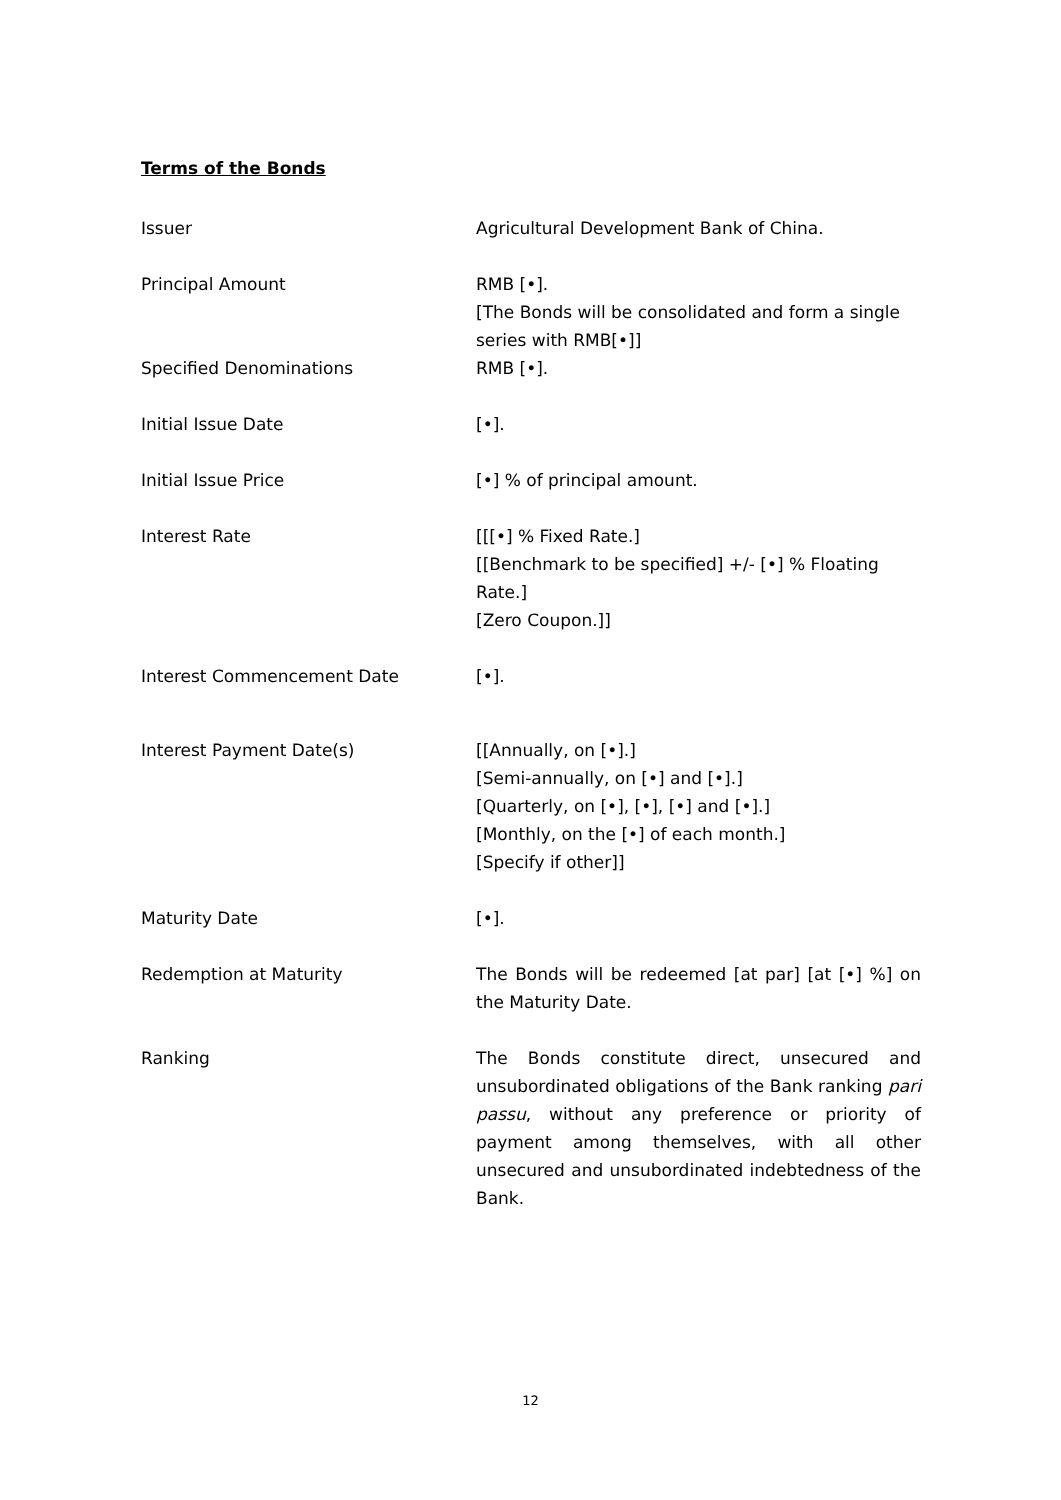Terms of the Bonds
| Issuer | Agricultural Development Bank of China. |
| Principal Amount | RMB [•]. [The Bonds will be consolidated and form a single series with RMB[•]] |
| Specified Denominations | RMB [•]. |
| Initial Issue Date | [•]. |
| Initial Issue Price | [•] % of principal amount. |
| Interest Rate | [[[•] % Fixed Rate.] [[Benchmark to be specified] +/- [•] % Floating Rate.] [Zero Coupon.]] |
| Interest Commencement Date | [•]. |
| Interest Payment Date(s) | [[Annually, on [•].] [Semi-annually, on [•] and [•].] [Quarterly, on [•], [•], [•] and [•].] [Monthly, on the [•] of each month.] [Specify if other]] |
| Maturity Date | [•]. |
| Redemption at Maturity | The Bonds will be redeemed [at par] [at [•] %] on the Maturity Date. |
| Ranking | The Bonds constitute direct, unsecured and unsubordinated obligations of the Bank ranking pari passu , without any preference or priority of payment among themselves, with all other unsecured and unsubordinated indebtedness of the Bank. |
12